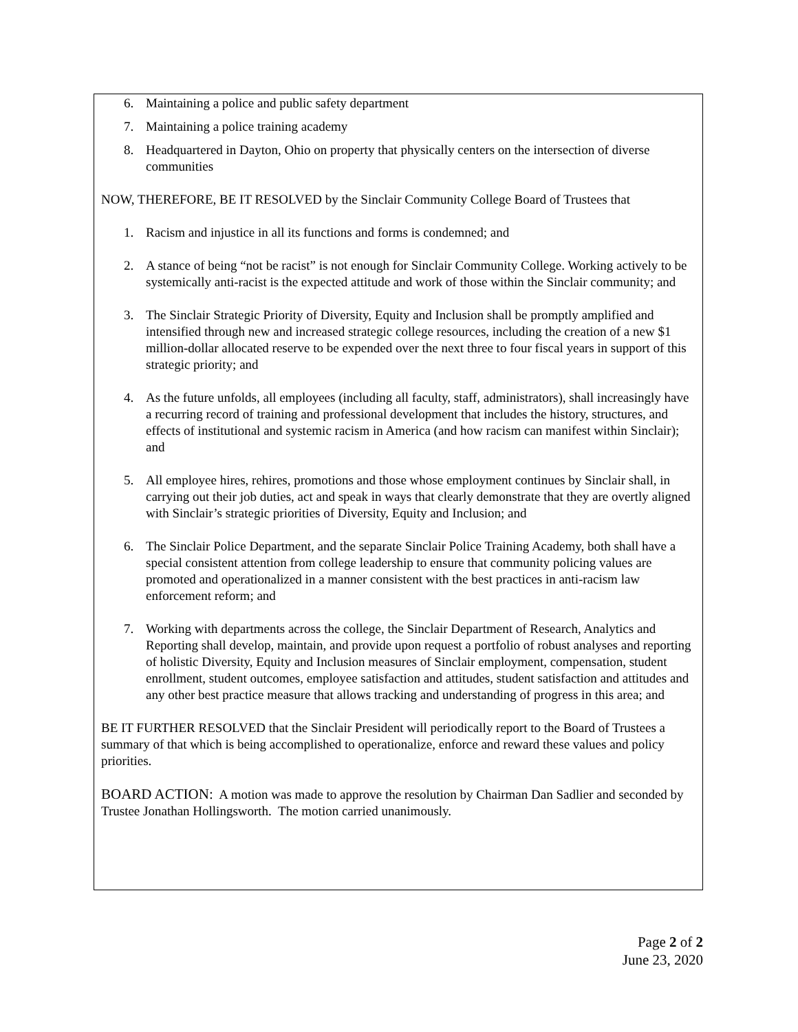6. Maintaining a police and public safety department
7. Maintaining a police training academy
8. Headquartered in Dayton, Ohio on property that physically centers on the intersection of diverse communities
NOW, THEREFORE, BE IT RESOLVED by the Sinclair Community College Board of Trustees that
1. Racism and injustice in all its functions and forms is condemned; and
2. A stance of being “not be racist” is not enough for Sinclair Community College. Working actively to be systemically anti-racist is the expected attitude and work of those within the Sinclair community; and
3. The Sinclair Strategic Priority of Diversity, Equity and Inclusion shall be promptly amplified and intensified through new and increased strategic college resources, including the creation of a new $1 million-dollar allocated reserve to be expended over the next three to four fiscal years in support of this strategic priority; and
4. As the future unfolds, all employees (including all faculty, staff, administrators), shall increasingly have a recurring record of training and professional development that includes the history, structures, and effects of institutional and systemic racism in America (and how racism can manifest within Sinclair); and
5. All employee hires, rehires, promotions and those whose employment continues by Sinclair shall, in carrying out their job duties, act and speak in ways that clearly demonstrate that they are overtly aligned with Sinclair’s strategic priorities of Diversity, Equity and Inclusion; and
6. The Sinclair Police Department, and the separate Sinclair Police Training Academy, both shall have a special consistent attention from college leadership to ensure that community policing values are promoted and operationalized in a manner consistent with the best practices in anti-racism law enforcement reform; and
7. Working with departments across the college, the Sinclair Department of Research, Analytics and Reporting shall develop, maintain, and provide upon request a portfolio of robust analyses and reporting of holistic Diversity, Equity and Inclusion measures of Sinclair employment, compensation, student enrollment, student outcomes, employee satisfaction and attitudes, student satisfaction and attitudes and any other best practice measure that allows tracking and understanding of progress in this area; and
BE IT FURTHER RESOLVED that the Sinclair President will periodically report to the Board of Trustees a summary of that which is being accomplished to operationalize, enforce and reward these values and policy priorities.
BOARD ACTION: A motion was made to approve the resolution by Chairman Dan Sadlier and seconded by Trustee Jonathan Hollingsworth. The motion carried unanimously.
Page 2 of 2
June 23, 2020